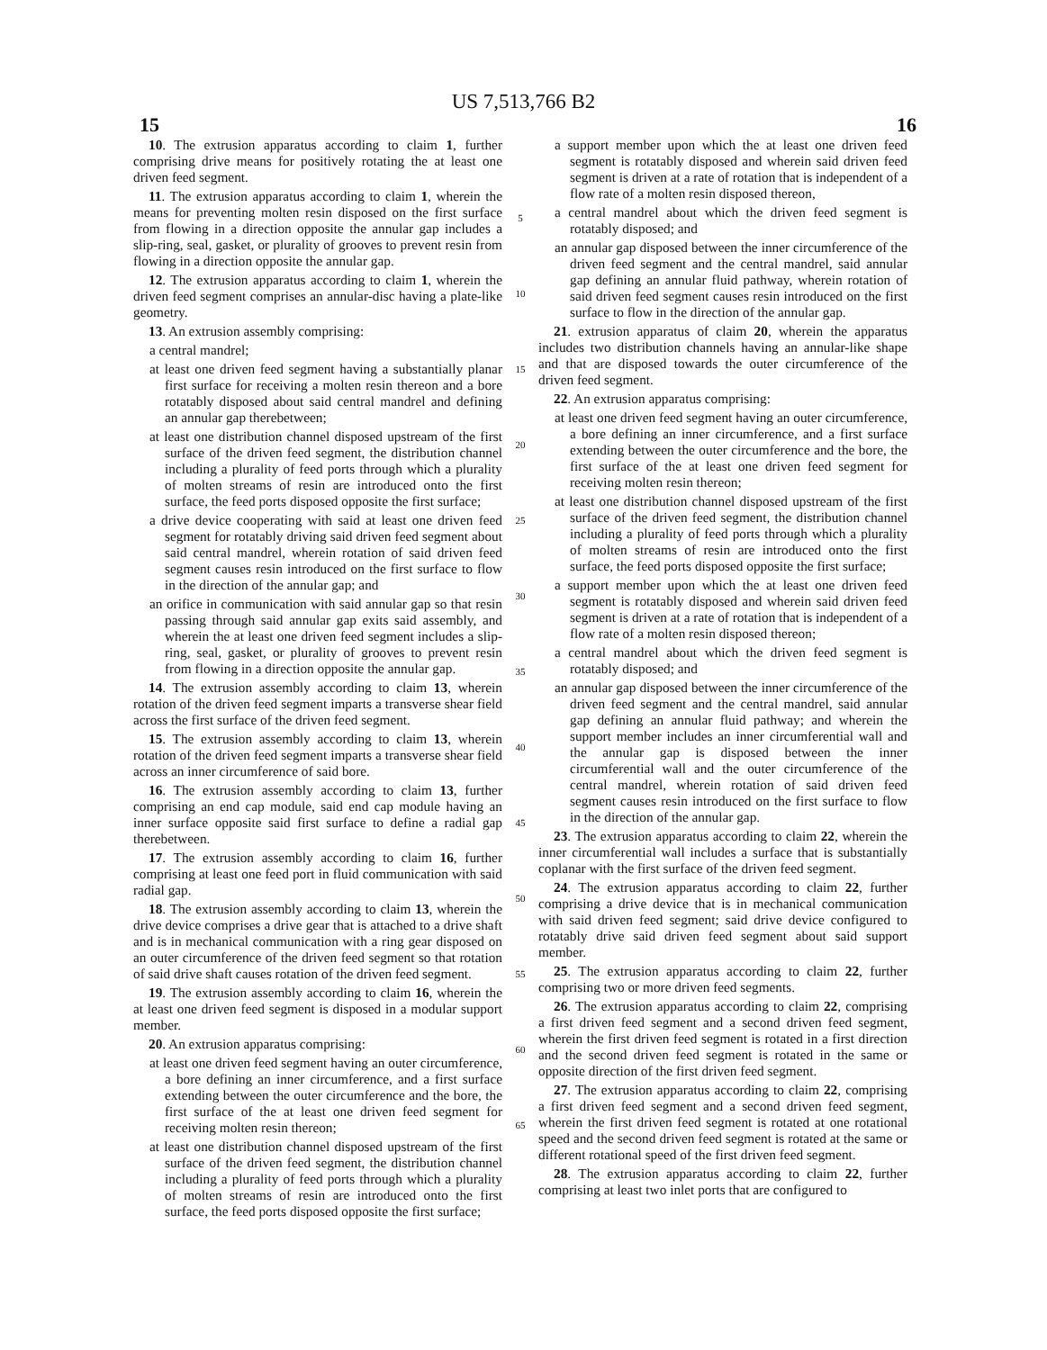US 7,513,766 B2
15 16
10. The extrusion apparatus according to claim 1, further comprising drive means for positively rotating the at least one driven feed segment.
11. The extrusion apparatus according to claim 1, wherein the means for preventing molten resin disposed on the first surface from flowing in a direction opposite the annular gap includes a slip-ring, seal, gasket, or plurality of grooves to prevent resin from flowing in a direction opposite the annular gap.
12. The extrusion apparatus according to claim 1, wherein the driven feed segment comprises an annular-disc having a plate-like geometry.
13. An extrusion assembly comprising:
a central mandrel;
at least one driven feed segment having a substantially planar first surface for receiving a molten resin thereon and a bore rotatably disposed about said central mandrel and defining an annular gap therebetween;
at least one distribution channel disposed upstream of the first surface of the driven feed segment, the distribution channel including a plurality of feed ports through which a plurality of molten streams of resin are introduced onto the first surface, the feed ports disposed opposite the first surface;
a drive device cooperating with said at least one driven feed segment for rotatably driving said driven feed segment about said central mandrel, wherein rotation of said driven feed segment causes resin introduced on the first surface to flow in the direction of the annular gap; and
an orifice in communication with said annular gap so that resin passing through said annular gap exits said assembly, and wherein the at least one driven feed segment includes a slip-ring, seal, gasket, or plurality of grooves to prevent resin from flowing in a direction opposite the annular gap.
14. The extrusion assembly according to claim 13, wherein rotation of the driven feed segment imparts a transverse shear field across the first surface of the driven feed segment.
15. The extrusion assembly according to claim 13, wherein rotation of the driven feed segment imparts a transverse shear field across an inner circumference of said bore.
16. The extrusion assembly according to claim 13, further comprising an end cap module, said end cap module having an inner surface opposite said first surface to define a radial gap therebetween.
17. The extrusion assembly according to claim 16, further comprising at least one feed port in fluid communication with said radial gap.
18. The extrusion assembly according to claim 13, wherein the drive device comprises a drive gear that is attached to a drive shaft and is in mechanical communication with a ring gear disposed on an outer circumference of the driven feed segment so that rotation of said drive shaft causes rotation of the driven feed segment.
19. The extrusion assembly according to claim 16, wherein the at least one driven feed segment is disposed in a modular support member.
20. An extrusion apparatus comprising:
at least one driven feed segment having an outer circumference, a bore defining an inner circumference, and a first surface extending between the outer circumference and the bore, the first surface of the at least one driven feed segment for receiving molten resin thereon;
at least one distribution channel disposed upstream of the first surface of the driven feed segment, the distribution channel including a plurality of feed ports through which a plurality of molten streams of resin are introduced onto the first surface, the feed ports disposed opposite the first surface;
5
10
15
20
25
30
35
40
45
50
55
60
65
a support member upon which the at least one driven feed segment is rotatably disposed and wherein said driven feed segment is driven at a rate of rotation that is independent of a flow rate of a molten resin disposed thereon,
a central mandrel about which the driven feed segment is rotatably disposed; and
an annular gap disposed between the inner circumference of the driven feed segment and the central mandrel, said annular gap defining an annular fluid pathway, wherein rotation of said driven feed segment causes resin introduced on the first surface to flow in the direction of the annular gap.
21. extrusion apparatus of claim 20, wherein the apparatus includes two distribution channels having an annular-like shape and that are disposed towards the outer circumference of the driven feed segment.
22. An extrusion apparatus comprising:
at least one driven feed segment having an outer circumference, a bore defining an inner circumference, and a first surface extending between the outer circumference and the bore, the first surface of the at least one driven feed segment for receiving molten resin thereon;
at least one distribution channel disposed upstream of the first surface of the driven feed segment, the distribution channel including a plurality of feed ports through which a plurality of molten streams of resin are introduced onto the first surface, the feed ports disposed opposite the first surface;
a support member upon which the at least one driven feed segment is rotatably disposed and wherein said driven feed segment is driven at a rate of rotation that is independent of a flow rate of a molten resin disposed thereon;
a central mandrel about which the driven feed segment is rotatably disposed; and
an annular gap disposed between the inner circumference of the driven feed segment and the central mandrel, said annular gap defining an annular fluid pathway; and wherein the support member includes an inner circumferential wall and the annular gap is disposed between the inner circumferential wall and the outer circumference of the central mandrel, wherein rotation of said driven feed segment causes resin introduced on the first surface to flow in the direction of the annular gap.
23. The extrusion apparatus according to claim 22, wherein the inner circumferential wall includes a surface that is substantially coplanar with the first surface of the driven feed segment.
24. The extrusion apparatus according to claim 22, further comprising a drive device that is in mechanical communication with said driven feed segment; said drive device configured to rotatably drive said driven feed segment about said support member.
25. The extrusion apparatus according to claim 22, further comprising two or more driven feed segments.
26. The extrusion apparatus according to claim 22, comprising a first driven feed segment and a second driven feed segment, wherein the first driven feed segment is rotated in a first direction and the second driven feed segment is rotated in the same or opposite direction of the first driven feed segment.
27. The extrusion apparatus according to claim 22, comprising a first driven feed segment and a second driven feed segment, wherein the first driven feed segment is rotated at one rotational speed and the second driven feed segment is rotated at the same or different rotational speed of the first driven feed segment.
28. The extrusion apparatus according to claim 22, further comprising at least two inlet ports that are configured to